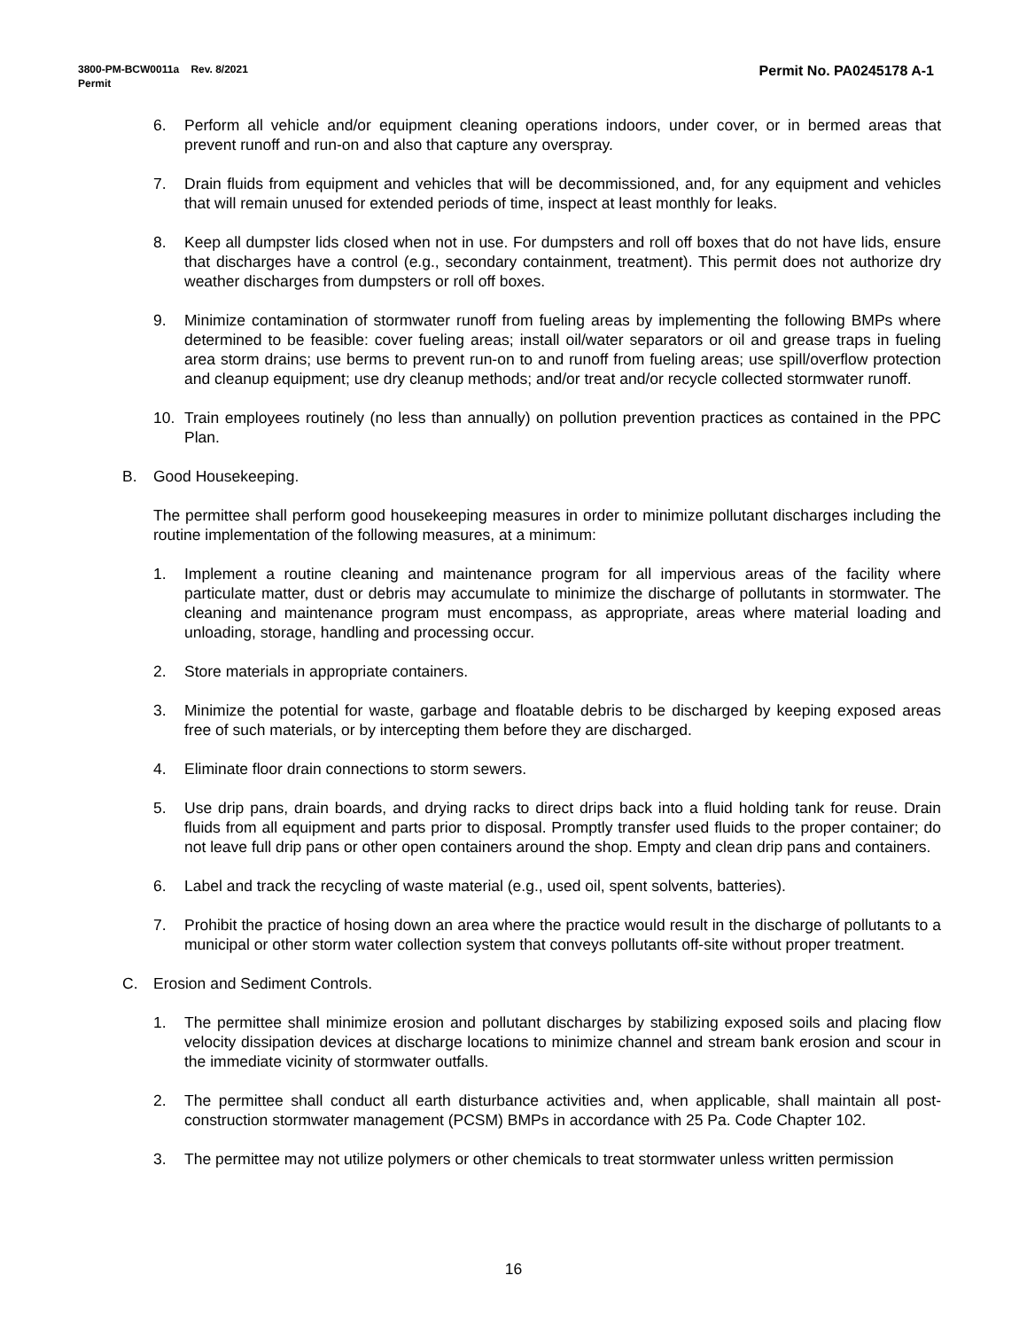Permit No. PA0245178 A-1 3800-PM-BCW0011a Rev. 8/2021
Permit
6. Perform all vehicle and/or equipment cleaning operations indoors, under cover, or in bermed areas that prevent runoff and run-on and also that capture any overspray.
7. Drain fluids from equipment and vehicles that will be decommissioned, and, for any equipment and vehicles that will remain unused for extended periods of time, inspect at least monthly for leaks.
8. Keep all dumpster lids closed when not in use. For dumpsters and roll off boxes that do not have lids, ensure that discharges have a control (e.g., secondary containment, treatment). This permit does not authorize dry weather discharges from dumpsters or roll off boxes.
9. Minimize contamination of stormwater runoff from fueling areas by implementing the following BMPs where determined to be feasible: cover fueling areas; install oil/water separators or oil and grease traps in fueling area storm drains; use berms to prevent run-on to and runoff from fueling areas; use spill/overflow protection and cleanup equipment; use dry cleanup methods; and/or treat and/or recycle collected stormwater runoff.
10. Train employees routinely (no less than annually) on pollution prevention practices as contained in the PPC Plan.
B. Good Housekeeping.
The permittee shall perform good housekeeping measures in order to minimize pollutant discharges including the routine implementation of the following measures, at a minimum:
1. Implement a routine cleaning and maintenance program for all impervious areas of the facility where particulate matter, dust or debris may accumulate to minimize the discharge of pollutants in stormwater. The cleaning and maintenance program must encompass, as appropriate, areas where material loading and unloading, storage, handling and processing occur.
2. Store materials in appropriate containers.
3. Minimize the potential for waste, garbage and floatable debris to be discharged by keeping exposed areas free of such materials, or by intercepting them before they are discharged.
4. Eliminate floor drain connections to storm sewers.
5. Use drip pans, drain boards, and drying racks to direct drips back into a fluid holding tank for reuse. Drain fluids from all equipment and parts prior to disposal. Promptly transfer used fluids to the proper container; do not leave full drip pans or other open containers around the shop. Empty and clean drip pans and containers.
6. Label and track the recycling of waste material (e.g., used oil, spent solvents, batteries).
7. Prohibit the practice of hosing down an area where the practice would result in the discharge of pollutants to a municipal or other storm water collection system that conveys pollutants off-site without proper treatment.
C. Erosion and Sediment Controls.
1. The permittee shall minimize erosion and pollutant discharges by stabilizing exposed soils and placing flow velocity dissipation devices at discharge locations to minimize channel and stream bank erosion and scour in the immediate vicinity of stormwater outfalls.
2. The permittee shall conduct all earth disturbance activities and, when applicable, shall maintain all post-construction stormwater management (PCSM) BMPs in accordance with 25 Pa. Code Chapter 102.
3. The permittee may not utilize polymers or other chemicals to treat stormwater unless written permission
16